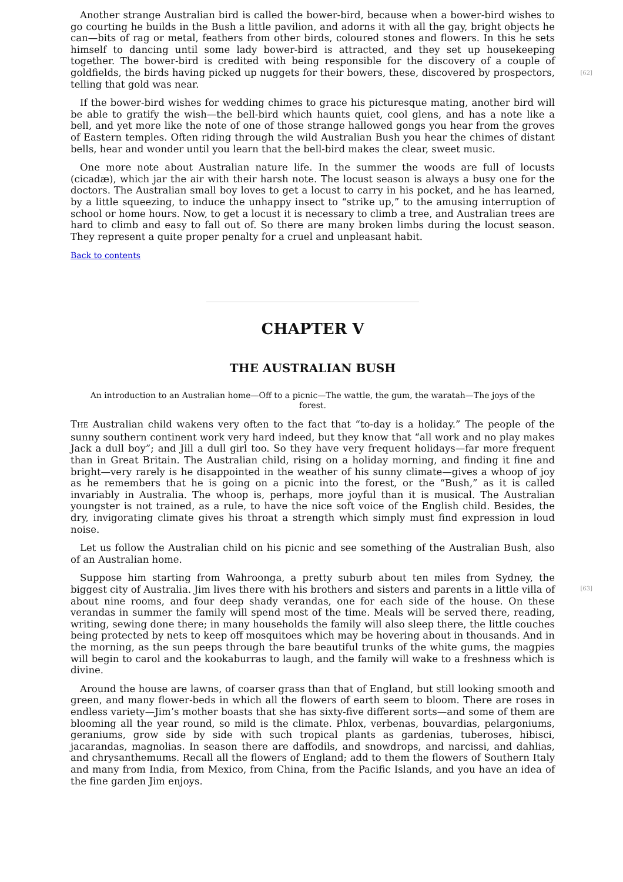[62] Another strange Australian bird is called the bower-bird, because when a bower-bird wishes to go courting he builds in the Bush a little pavilion, and adorns it with all the gay, bright objects he can—bits of rag or metal, feathers from other birds, coloured stones and flowers. In this he sets himself to dancing until some lady bower-bird is attracted, and they set up housekeeping together. The bower-bird is credited with being responsible for the discovery of a couple of goldfields, the birds having picked up nuggets for their bowers, these, discovered by prospectors, telling that gold was near.
If the bower-bird wishes for wedding chimes to grace his picturesque mating, another bird will be able to gratify the wish—the bell-bird which haunts quiet, cool glens, and has a note like a bell, and yet more like the note of one of those strange hallowed gongs you hear from the groves of Eastern temples. Often riding through the wild Australian Bush you hear the chimes of distant bells, hear and wonder until you learn that the bell-bird makes the clear, sweet music.
One more note about Australian nature life. In the summer the woods are full of locusts (cicadæ), which jar the air with their harsh note. The locust season is always a busy one for the doctors. The Australian small boy loves to get a locust to carry in his pocket, and he has learned, by a little squeezing, to induce the unhappy insect to “strike up,” to the amusing interruption of school or home hours. Now, to get a locust it is necessary to climb a tree, and Australian trees are hard to climb and easy to fall out of. So there are many broken limbs during the locust season. They represent a quite proper penalty for a cruel and unpleasant habit.
Back to contents
CHAPTER V
THE AUSTRALIAN BUSH
An introduction to an Australian home—Off to a picnic—The wattle, the gum, the waratah—The joys of the forest.
THE Australian child wakens very often to the fact that “to-day is a holiday.” The people of the sunny southern continent work very hard indeed, but they know that “all work and no play makes Jack a dull boy”; and Jill a dull girl too. So they have very frequent holidays—far more frequent than in Great Britain. The Australian child, rising on a holiday morning, and finding it fine and bright—very rarely is he disappointed in the weather of his sunny climate—gives a whoop of joy as he remembers that he is going on a picnic into the forest, or the “Bush,” as it is called invariably in Australia. The whoop is, perhaps, more joyful than it is musical. The Australian youngster is not trained, as a rule, to have the nice soft voice of the English child. Besides, the dry, invigorating climate gives his throat a strength which simply must find expression in loud noise.
Let us follow the Australian child on his picnic and see something of the Australian Bush, also of an Australian home.
[63] Suppose him starting from Wahroonga, a pretty suburb about ten miles from Sydney, the biggest city of Australia. Jim lives there with his brothers and sisters and parents in a little villa of about nine rooms, and four deep shady verandas, one for each side of the house. On these verandas in summer the family will spend most of the time. Meals will be served there, reading, writing, sewing done there; in many households the family will also sleep there, the little couches being protected by nets to keep off mosquitoes which may be hovering about in thousands. And in the morning, as the sun peeps through the bare beautiful trunks of the white gums, the magpies will begin to carol and the kookaburras to laugh, and the family will wake to a freshness which is divine.
Around the house are lawns, of coarser grass than that of England, but still looking smooth and green, and many flower-beds in which all the flowers of earth seem to bloom. There are roses in endless variety—Jim’s mother boasts that she has sixty-five different sorts—and some of them are blooming all the year round, so mild is the climate. Phlox, verbenas, bouvardias, pelargoniums, geraniums, grow side by side with such tropical plants as gardenias, tuberoses, hibisci, jacarandas, magnolias. In season there are daffodils, and snowdrops, and narcissi, and dahlias, and chrysanthemums. Recall all the flowers of England; add to them the flowers of Southern Italy and many from India, from Mexico, from China, from the Pacific Islands, and you have an idea of the fine garden Jim enjoys.